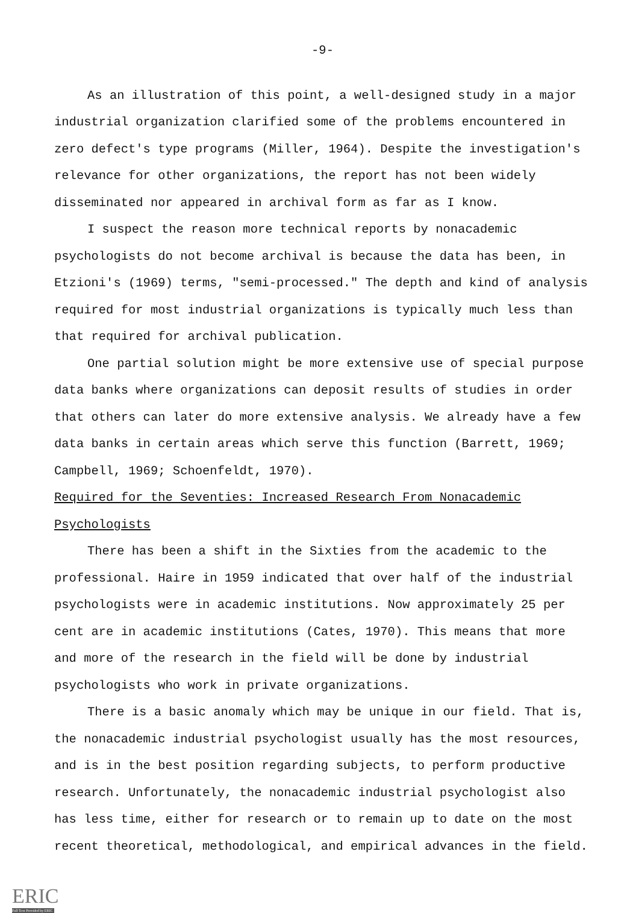-9-
As an illustration of this point, a well-designed study in a major industrial organization clarified some of the problems encountered in zero defect's type programs (Miller, 1964). Despite the investigation's relevance for other organizations, the report has not been widely disseminated nor appeared in archival form as far as I know.
I suspect the reason more technical reports by nonacademic psychologists do not become archival is because the data has been, in Etzioni's (1969) terms, "semi-processed." The depth and kind of analysis required for most industrial organizations is typically much less than that required for archival publication.
One partial solution might be more extensive use of special purpose data banks where organizations can deposit results of studies in order that others can later do more extensive analysis. We already have a few data banks in certain areas which serve this function (Barrett, 1969; Campbell, 1969; Schoenfeldt, 1970).
Required for the Seventies: Increased Research From Nonacademic Psychologists
There has been a shift in the Sixties from the academic to the professional. Haire in 1959 indicated that over half of the industrial psychologists were in academic institutions. Now approximately 25 per cent are in academic institutions (Cates, 1970). This means that more and more of the research in the field will be done by industrial psychologists who work in private organizations.
There is a basic anomaly which may be unique in our field. That is, the nonacademic industrial psychologist usually has the most resources, and is in the best position regarding subjects, to perform productive research. Unfortunately, the nonacademic industrial psychologist also has less time, either for research or to remain up to date on the most recent theoretical, methodological, and empirical advances in the field.
ERIC
Full Text Provided by ERIC